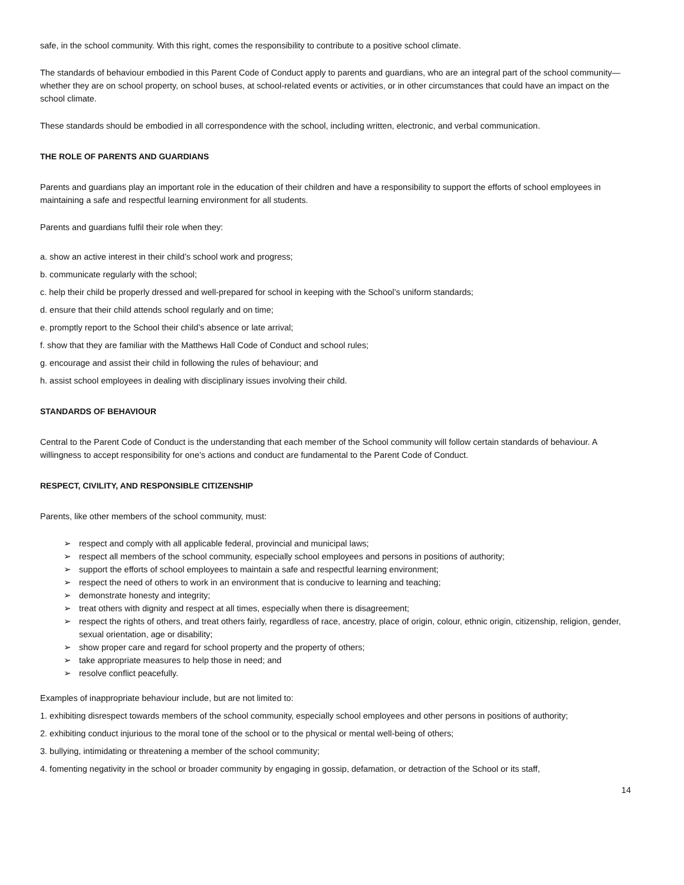safe, in the school community. With this right, comes the responsibility to contribute to a positive school climate.
The standards of behaviour embodied in this Parent Code of Conduct apply to parents and guardians, who are an integral part of the school community—whether they are on school property, on school buses, at school-related events or activities, or in other circumstances that could have an impact on the school climate.
These standards should be embodied in all correspondence with the school, including written, electronic, and verbal communication.
THE ROLE OF PARENTS AND GUARDIANS
Parents and guardians play an important role in the education of their children and have a responsibility to support the efforts of school employees in maintaining a safe and respectful learning environment for all students.
Parents and guardians fulfil their role when they:
a. show an active interest in their child’s school work and progress;
b. communicate regularly with the school;
c. help their child be properly dressed and well-prepared for school in keeping with the School’s uniform standards;
d. ensure that their child attends school regularly and on time;
e. promptly report to the School their child’s absence or late arrival;
f. show that they are familiar with the Matthews Hall Code of Conduct and school rules;
g. encourage and assist their child in following the rules of behaviour; and
h. assist school employees in dealing with disciplinary issues involving their child.
STANDARDS OF BEHAVIOUR
Central to the Parent Code of Conduct is the understanding that each member of the School community will follow certain standards of behaviour. A willingness to accept responsibility for one’s actions and conduct are fundamental to the Parent Code of Conduct.
RESPECT, CIVILITY, AND RESPONSIBLE CITIZENSHIP
Parents, like other members of the school community, must:
➢ respect and comply with all applicable federal, provincial and municipal laws;
➢ respect all members of the school community, especially school employees and persons in positions of authority;
➢ support the efforts of school employees to maintain a safe and respectful learning environment;
➢ respect the need of others to work in an environment that is conducive to learning and teaching;
➢ demonstrate honesty and integrity;
➢ treat others with dignity and respect at all times, especially when there is disagreement;
➢ respect the rights of others, and treat others fairly, regardless of race, ancestry, place of origin, colour, ethnic origin, citizenship, religion, gender, sexual orientation, age or disability;
➢ show proper care and regard for school property and the property of others;
➢ take appropriate measures to help those in need; and
➢ resolve conflict peacefully.
Examples of inappropriate behaviour include, but are not limited to:
1. exhibiting disrespect towards members of the school community, especially school employees and other persons in positions of authority;
2. exhibiting conduct injurious to the moral tone of the school or to the physical or mental well-being of others;
3. bullying, intimidating or threatening a member of the school community;
4. fomenting negativity in the school or broader community by engaging in gossip, defamation, or detraction of the School or its staff,
14